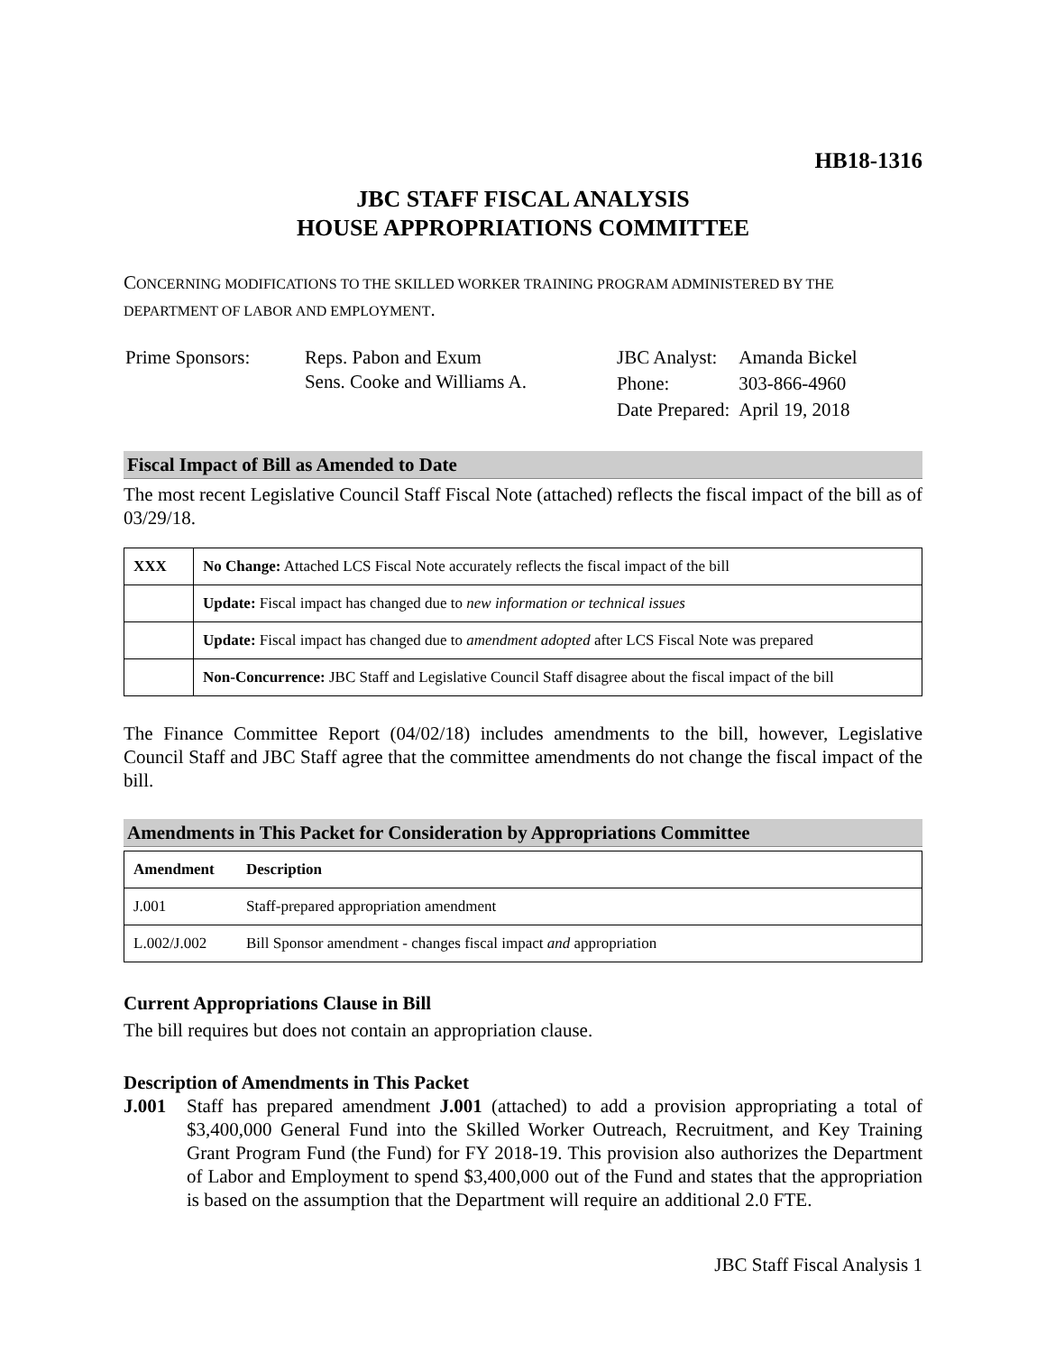HB18-1316
JBC STAFF FISCAL ANALYSIS
HOUSE APPROPRIATIONS COMMITTEE
CONCERNING MODIFICATIONS TO THE SKILLED WORKER TRAINING PROGRAM ADMINISTERED BY THE DEPARTMENT OF LABOR AND EMPLOYMENT.
| Prime Sponsors: | Reps. Pabon and Exum Sens. Cooke and Williams A. |
| JBC Analyst: | Amanda Bickel |
| Phone: | 303-866-4960 |
| Date Prepared: | April 19, 2018 |
Fiscal Impact of Bill as Amended to Date
The most recent Legislative Council Staff Fiscal Note (attached) reflects the fiscal impact of the bill as of 03/29/18.
| XXX | No Change: Attached LCS Fiscal Note accurately reflects the fiscal impact of the bill |
| | Update: Fiscal impact has changed due to new information or technical issues |
| | Update: Fiscal impact has changed due to amendment adopted after LCS Fiscal Note was prepared |
| | Non-Concurrence: JBC Staff and Legislative Council Staff disagree about the fiscal impact of the bill |
The Finance Committee Report (04/02/18) includes amendments to the bill, however, Legislative Council Staff and JBC Staff agree that the committee amendments do not change the fiscal impact of the bill.
Amendments in This Packet for Consideration by Appropriations Committee
| Amendment | Description |
| --- | --- |
| J.001 | Staff-prepared appropriation amendment |
| L.002/J.002 | Bill Sponsor amendment - changes fiscal impact and appropriation |
Current Appropriations Clause in Bill
The bill requires but does not contain an appropriation clause.
Description of Amendments in This Packet
J.001 Staff has prepared amendment J.001 (attached) to add a provision appropriating a total of $3,400,000 General Fund into the Skilled Worker Outreach, Recruitment, and Key Training Grant Program Fund (the Fund) for FY 2018-19. This provision also authorizes the Department of Labor and Employment to spend $3,400,000 out of the Fund and states that the appropriation is based on the assumption that the Department will require an additional 2.0 FTE.
JBC Staff Fiscal Analysis 1